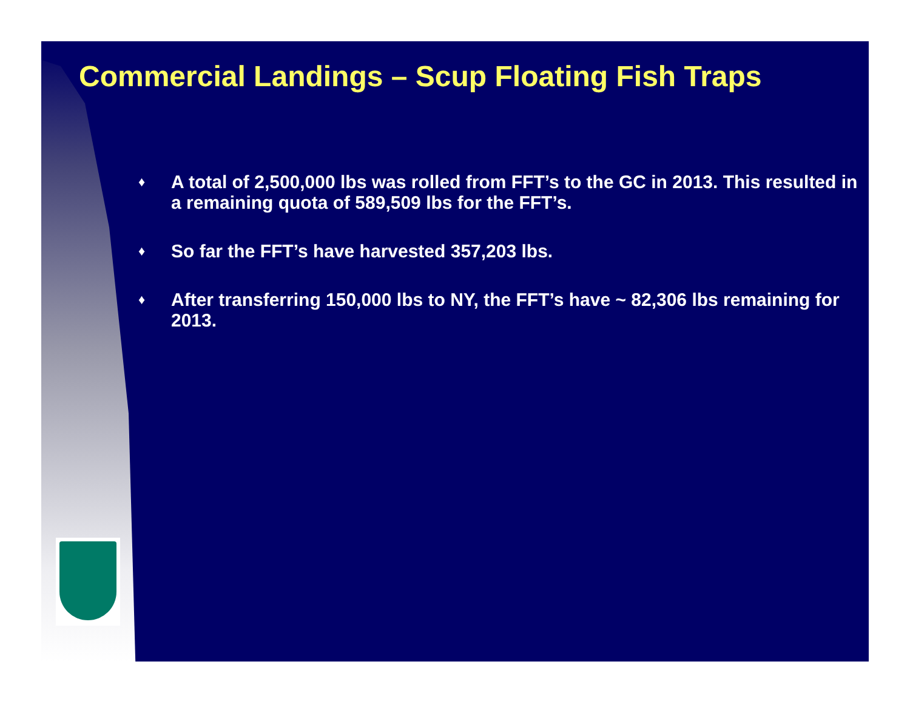Commercial Landings – Scup Floating Fish Traps
♦ A total of 2,500,000 lbs was rolled from FFT’s to the GC in 2013. This resulted in a remaining quota of 589,509 lbs for the FFT’s.
♦ So far the FFT’s have harvested 357,203 lbs.
♦ After transferring 150,000 lbs to NY, the FFT’s have ~ 82,306 lbs remaining for 2013.